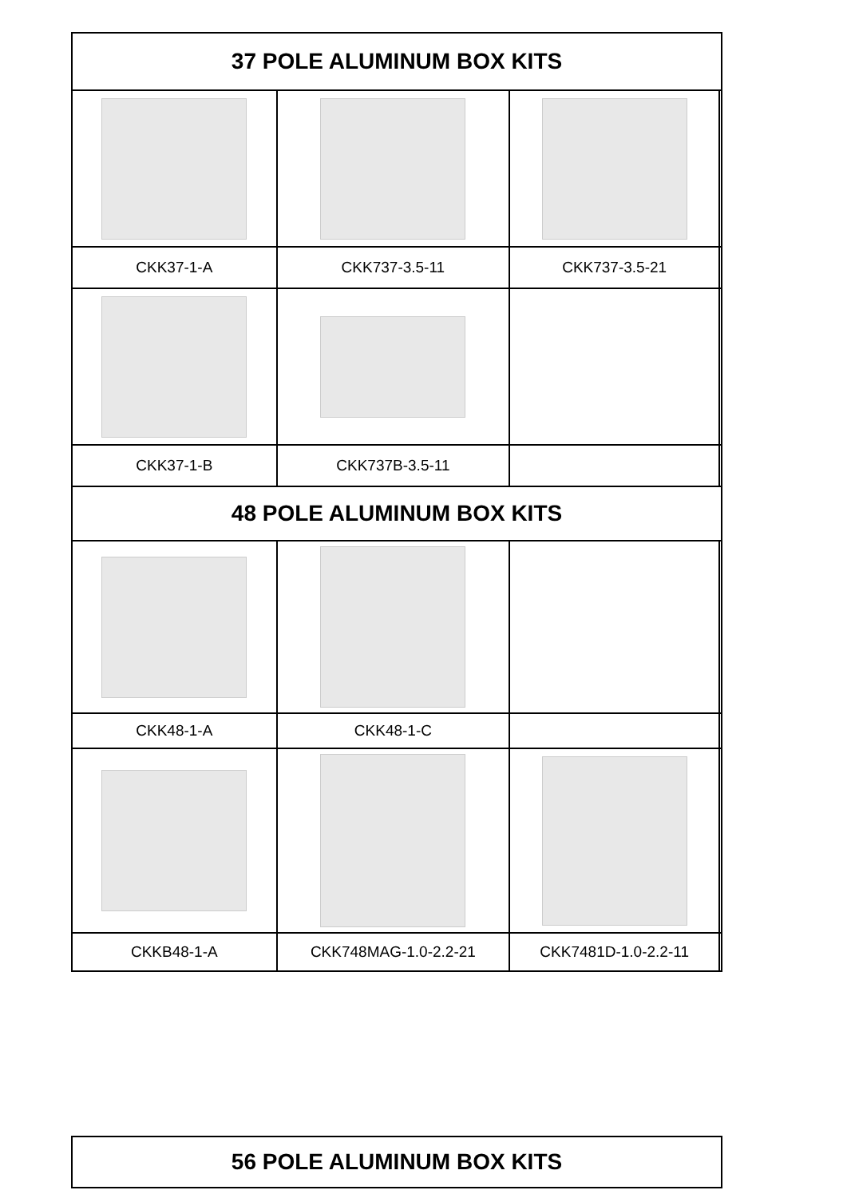| 37 POLE ALUMINUM BOX KITS | | | |
| --- | --- | --- | --- |
| CKK37-1-A | CKK737-3.5-11 | CKK737-3.5-21 | |
| CKK37-1-B | CKK737B-3.5-11 | | |
| 48 POLE ALUMINUM BOX KITS | | | |
| CKK48-1-A | CKK48-1-C | | |
| CKKB48-1-A | CKK748MAG-1.0-2.2-21 | CKK7481D-1.0-2.2-11 | |
| 56 POLE ALUMINUM BOX KITS |
| --- |